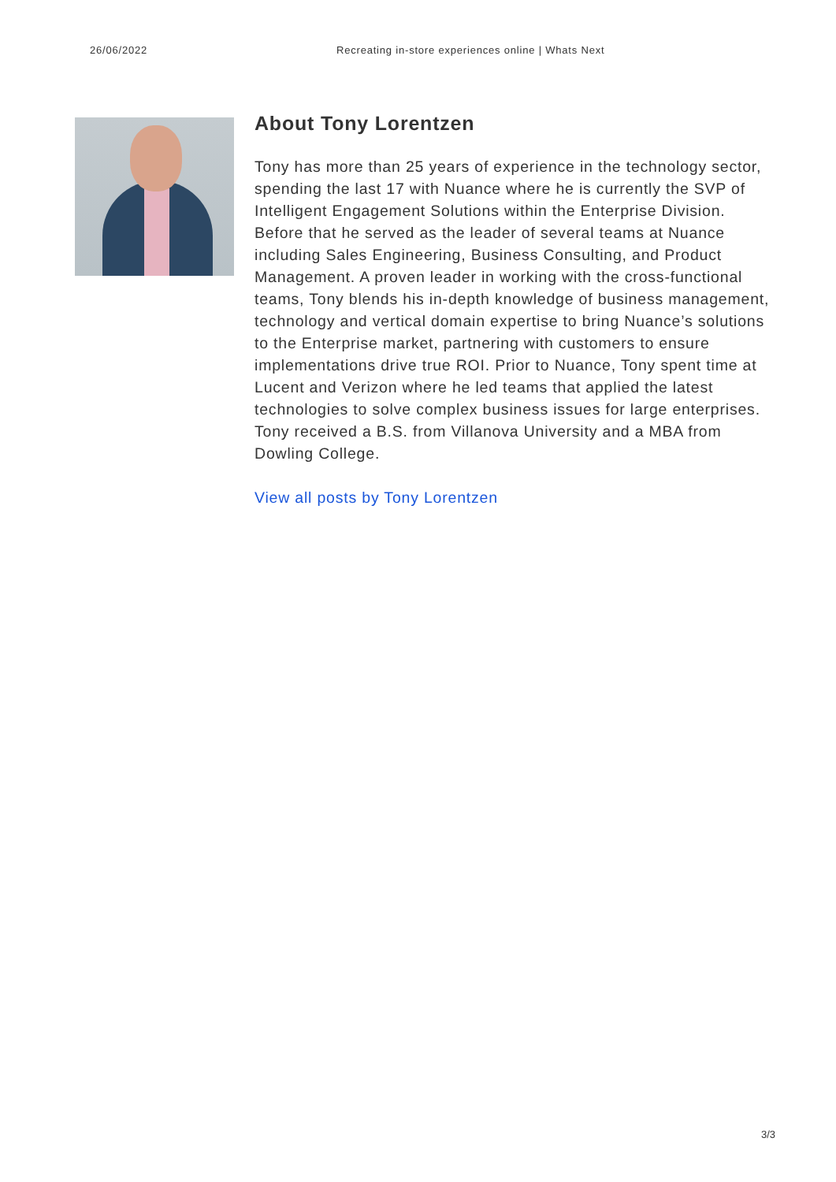26/06/2022 Recreating in-store experiences online | Whats Next
About Tony Lorentzen
Tony has more than 25 years of experience in the technology sector, spending the last 17 with Nuance where he is currently the SVP of Intelligent Engagement Solutions within the Enterprise Division. Before that he served as the leader of several teams at Nuance including Sales Engineering, Business Consulting, and Product Management. A proven leader in working with the cross-functional teams, Tony blends his in-depth knowledge of business management, technology and vertical domain expertise to bring Nuance’s solutions to the Enterprise market, partnering with customers to ensure implementations drive true ROI. Prior to Nuance, Tony spent time at Lucent and Verizon where he led teams that applied the latest technologies to solve complex business issues for large enterprises. Tony received a B.S. from Villanova University and a MBA from Dowling College.
View all posts by Tony Lorentzen
3/3